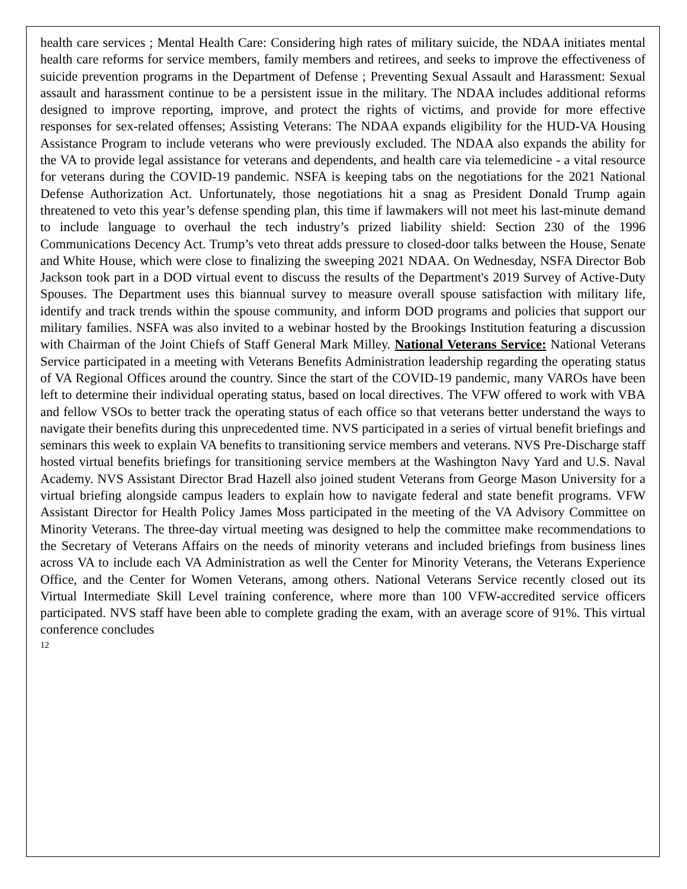health care services ; Mental Health Care: Considering high rates of military suicide, the NDAA initiates mental health care reforms for service members, family members and retirees, and seeks to improve the effectiveness of suicide prevention programs in the Department of Defense ; Preventing Sexual Assault and Harassment: Sexual assault and harassment continue to be a persistent issue in the military. The NDAA includes additional reforms designed to improve reporting, improve, and protect the rights of victims, and provide for more effective responses for sex-related offenses; Assisting Veterans: The NDAA expands eligibility for the HUD-VA Housing Assistance Program to include veterans who were previously excluded. The NDAA also expands the ability for the VA to provide legal assistance for veterans and dependents, and health care via telemedicine - a vital resource for veterans during the COVID-19 pandemic. NSFA is keeping tabs on the negotiations for the 2021 National Defense Authorization Act. Unfortunately, those negotiations hit a snag as President Donald Trump again threatened to veto this year’s defense spending plan, this time if lawmakers will not meet his last-minute demand to include language to overhaul the tech industry’s prized liability shield: Section 230 of the 1996 Communications Decency Act. Trump’s veto threat adds pressure to closed-door talks between the House, Senate and White House, which were close to finalizing the sweeping 2021 NDAA. On Wednesday, NSFA Director Bob Jackson took part in a DOD virtual event to discuss the results of the Department's 2019 Survey of Active-Duty Spouses. The Department uses this biannual survey to measure overall spouse satisfaction with military life, identify and track trends within the spouse community, and inform DOD programs and policies that support our military families. NSFA was also invited to a webinar hosted by the Brookings Institution featuring a discussion with Chairman of the Joint Chiefs of Staff General Mark Milley. National Veterans Service: National Veterans Service participated in a meeting with Veterans Benefits Administration leadership regarding the operating status of VA Regional Offices around the country. Since the start of the COVID-19 pandemic, many VAROs have been left to determine their individual operating status, based on local directives. The VFW offered to work with VBA and fellow VSOs to better track the operating status of each office so that veterans better understand the ways to navigate their benefits during this unprecedented time. NVS participated in a series of virtual benefit briefings and seminars this week to explain VA benefits to transitioning service members and veterans. NVS Pre-Discharge staff hosted virtual benefits briefings for transitioning service members at the Washington Navy Yard and U.S. Naval Academy. NVS Assistant Director Brad Hazell also joined student Veterans from George Mason University for a virtual briefing alongside campus leaders to explain how to navigate federal and state benefit programs. VFW Assistant Director for Health Policy James Moss participated in the meeting of the VA Advisory Committee on Minority Veterans. The three-day virtual meeting was designed to help the committee make recommendations to the Secretary of Veterans Affairs on the needs of minority veterans and included briefings from business lines across VA to include each VA Administration as well the Center for Minority Veterans, the Veterans Experience Office, and the Center for Women Veterans, among others. National Veterans Service recently closed out its Virtual Intermediate Skill Level training conference, where more than 100 VFW-accredited service officers participated. NVS staff have been able to complete grading the exam, with an average score of 91%. This virtual conference concludes
12